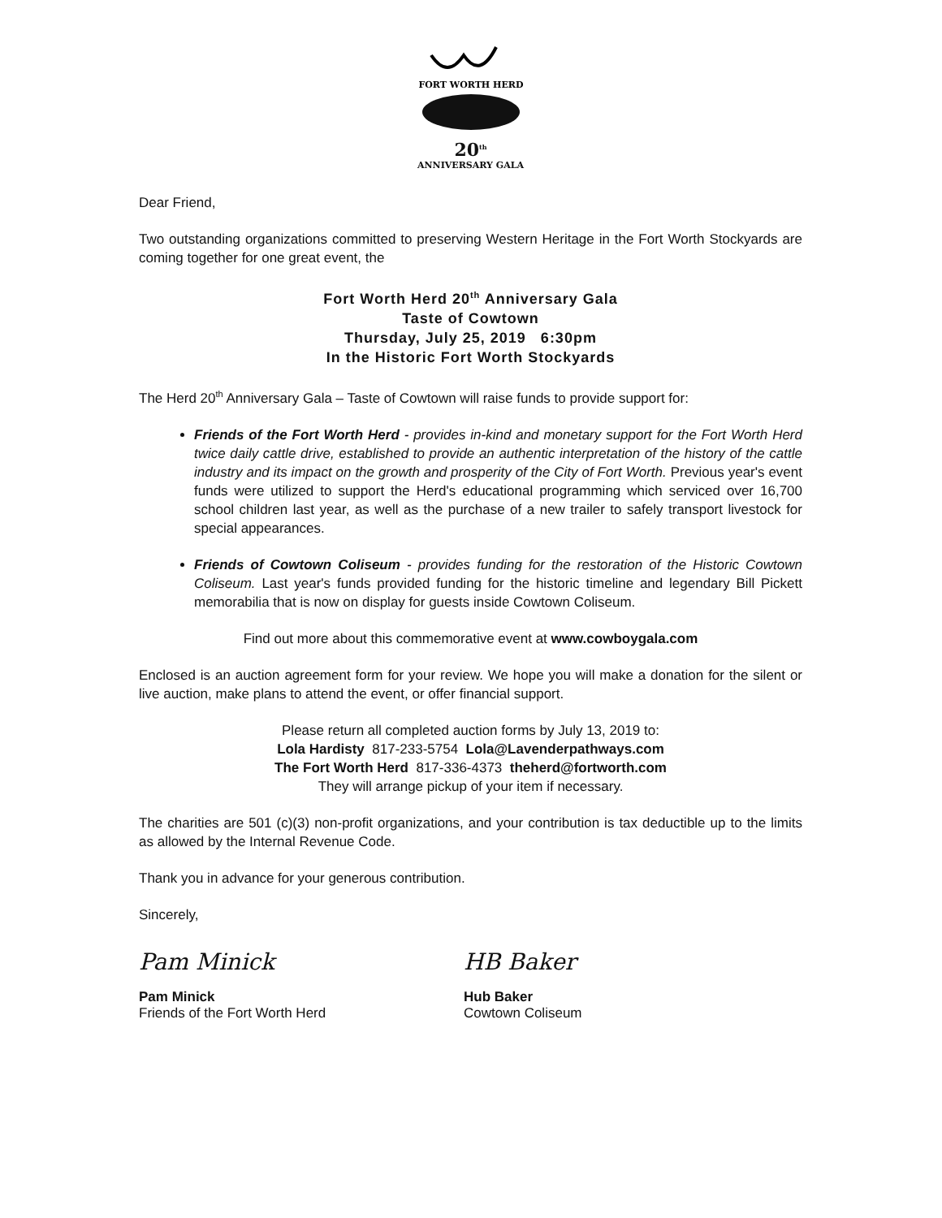FORT WORTH HERD
20<sup>th</sup>
ANNIVERSARY GALA
Dear Friend,
Two outstanding organizations committed to preserving Western Heritage in the Fort Worth Stockyards are coming together for one great event, the
Fort Worth Herd 20<sup>th</sup> Anniversary Gala
Taste of Cowtown
Thursday, July 25, 2019 6:30pm
In the Historic Fort Worth Stockyards
The Herd 20<sup>th</sup> Anniversary Gala – Taste of Cowtown will raise funds to provide support for:
Friends of the Fort Worth Herd - provides in-kind and monetary support for the Fort Worth Herd twice daily cattle drive, established to provide an authentic interpretation of the history of the cattle industry and its impact on the growth and prosperity of the City of Fort Worth. Previous year's event funds were utilized to support the Herd's educational programming which serviced over 16,700 school children last year, as well as the purchase of a new trailer to safely transport livestock for special appearances.
Friends of Cowtown Coliseum - provides funding for the restoration of the Historic Cowtown Coliseum. Last year's funds provided funding for the historic timeline and legendary Bill Pickett memorabilia that is now on display for guests inside Cowtown Coliseum.
Find out more about this commemorative event at www.cowboygala.com
Enclosed is an auction agreement form for your review. We hope you will make a donation for the silent or live auction, make plans to attend the event, or offer financial support.
Please return all completed auction forms by July 13, 2019 to:
Lola Hardisty 817-233-5754 Lola@Lavenderpathways.com
The Fort Worth Herd 817-336-4373 theherd@fortworth.com
They will arrange pickup of your item if necessary.
The charities are 501 (c)(3) non-profit organizations, and your contribution is tax deductible up to the limits as allowed by the Internal Revenue Code.
Thank you in advance for your generous contribution.
Sincerely,
Pam Minick
Pam Minick
Friends of the Fort Worth Herd
HB Baker
Hub Baker
Cowtown Coliseum